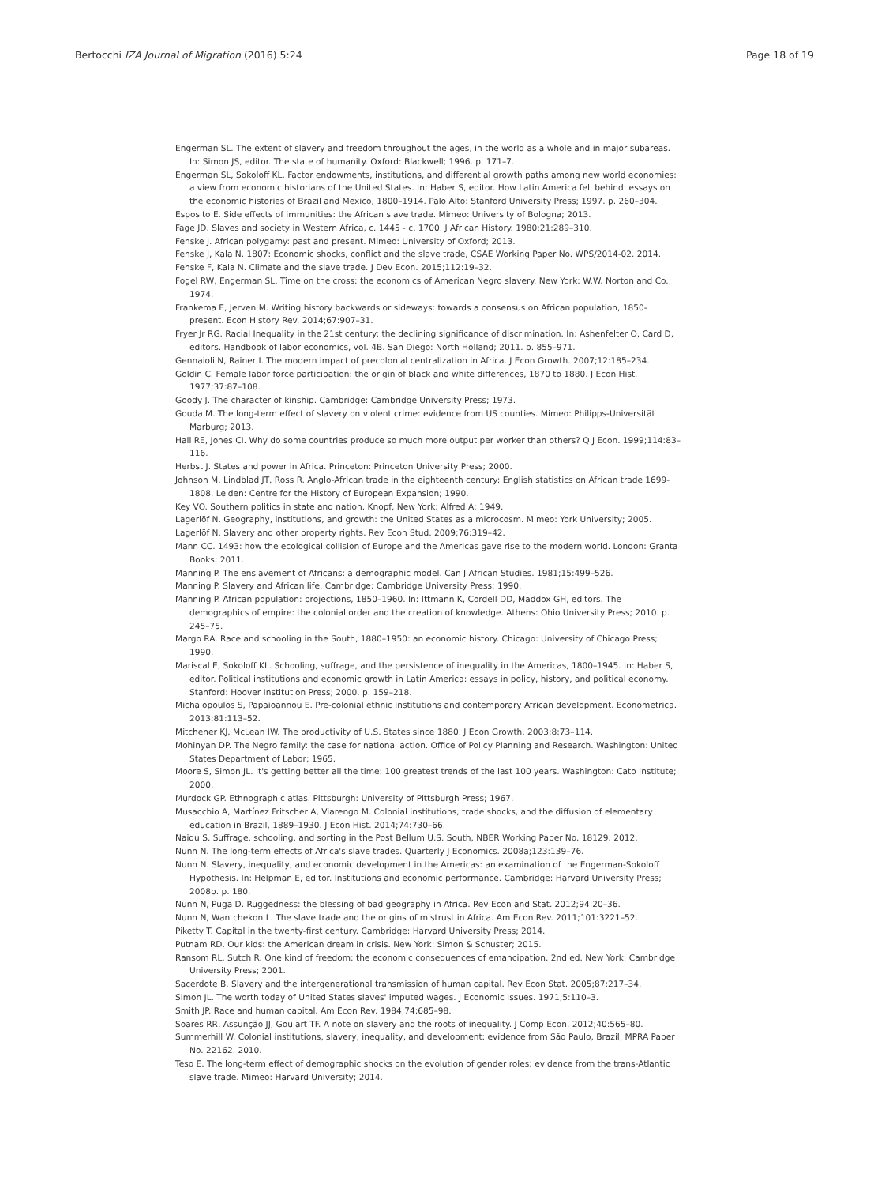Bertocchi IZA Journal of Migration (2016) 5:24 Page 18 of 19
Engerman SL. The extent of slavery and freedom throughout the ages, in the world as a whole and in major subareas. In: Simon JS, editor. The state of humanity. Oxford: Blackwell; 1996. p. 171–7.
Engerman SL, Sokoloff KL. Factor endowments, institutions, and differential growth paths among new world economies: a view from economic historians of the United States. In: Haber S, editor. How Latin America fell behind: essays on the economic histories of Brazil and Mexico, 1800–1914. Palo Alto: Stanford University Press; 1997. p. 260–304.
Esposito E. Side effects of immunities: the African slave trade. Mimeo: University of Bologna; 2013.
Fage JD. Slaves and society in Western Africa, c. 1445 - c. 1700. J African History. 1980;21:289–310.
Fenske J. African polygamy: past and present. Mimeo: University of Oxford; 2013.
Fenske J, Kala N. 1807: Economic shocks, conflict and the slave trade, CSAE Working Paper No. WPS/2014-02. 2014.
Fenske F, Kala N. Climate and the slave trade. J Dev Econ. 2015;112:19–32.
Fogel RW, Engerman SL. Time on the cross: the economics of American Negro slavery. New York: W.W. Norton and Co.; 1974.
Frankema E, Jerven M. Writing history backwards or sideways: towards a consensus on African population, 1850-present. Econ History Rev. 2014;67:907–31.
Fryer Jr RG. Racial Inequality in the 21st century: the declining significance of discrimination. In: Ashenfelter O, Card D, editors. Handbook of labor economics, vol. 4B. San Diego: North Holland; 2011. p. 855–971.
Gennaioli N, Rainer I. The modern impact of precolonial centralization in Africa. J Econ Growth. 2007;12:185–234.
Goldin C. Female labor force participation: the origin of black and white differences, 1870 to 1880. J Econ Hist. 1977;37:87–108.
Goody J. The character of kinship. Cambridge: Cambridge University Press; 1973.
Gouda M. The long-term effect of slavery on violent crime: evidence from US counties. Mimeo: Philipps-Universität Marburg; 2013.
Hall RE, Jones CI. Why do some countries produce so much more output per worker than others? Q J Econ. 1999;114:83–116.
Herbst J. States and power in Africa. Princeton: Princeton University Press; 2000.
Johnson M, Lindblad JT, Ross R. Anglo-African trade in the eighteenth century: English statistics on African trade 1699-1808. Leiden: Centre for the History of European Expansion; 1990.
Key VO. Southern politics in state and nation. Knopf, New York: Alfred A; 1949.
Lagerlöf N. Geography, institutions, and growth: the United States as a microcosm. Mimeo: York University; 2005.
Lagerlöf N. Slavery and other property rights. Rev Econ Stud. 2009;76:319–42.
Mann CC. 1493: how the ecological collision of Europe and the Americas gave rise to the modern world. London: Granta Books; 2011.
Manning P. The enslavement of Africans: a demographic model. Can J African Studies. 1981;15:499–526.
Manning P. Slavery and African life. Cambridge: Cambridge University Press; 1990.
Manning P. African population: projections, 1850–1960. In: Ittmann K, Cordell DD, Maddox GH, editors. The demographics of empire: the colonial order and the creation of knowledge. Athens: Ohio University Press; 2010. p. 245–75.
Margo RA. Race and schooling in the South, 1880–1950: an economic history. Chicago: University of Chicago Press; 1990.
Mariscal E, Sokoloff KL. Schooling, suffrage, and the persistence of inequality in the Americas, 1800–1945. In: Haber S, editor. Political institutions and economic growth in Latin America: essays in policy, history, and political economy. Stanford: Hoover Institution Press; 2000. p. 159–218.
Michalopoulos S, Papaioannou E. Pre-colonial ethnic institutions and contemporary African development. Econometrica. 2013;81:113–52.
Mitchener KJ, McLean IW. The productivity of U.S. States since 1880. J Econ Growth. 2003;8:73–114.
Mohinyan DP. The Negro family: the case for national action. Office of Policy Planning and Research. Washington: United States Department of Labor; 1965.
Moore S, Simon JL. It's getting better all the time: 100 greatest trends of the last 100 years. Washington: Cato Institute; 2000.
Murdock GP. Ethnographic atlas. Pittsburgh: University of Pittsburgh Press; 1967.
Musacchio A, Martínez Fritscher A, Viarengo M. Colonial institutions, trade shocks, and the diffusion of elementary education in Brazil, 1889–1930. J Econ Hist. 2014;74:730–66.
Naidu S. Suffrage, schooling, and sorting in the Post Bellum U.S. South, NBER Working Paper No. 18129. 2012.
Nunn N. The long-term effects of Africa's slave trades. Quarterly J Economics. 2008a;123:139–76.
Nunn N. Slavery, inequality, and economic development in the Americas: an examination of the Engerman-Sokoloff Hypothesis. In: Helpman E, editor. Institutions and economic performance. Cambridge: Harvard University Press; 2008b. p. 180.
Nunn N, Puga D. Ruggedness: the blessing of bad geography in Africa. Rev Econ and Stat. 2012;94:20–36.
Nunn N, Wantchekon L. The slave trade and the origins of mistrust in Africa. Am Econ Rev. 2011;101:3221–52.
Piketty T. Capital in the twenty-first century. Cambridge: Harvard University Press; 2014.
Putnam RD. Our kids: the American dream in crisis. New York: Simon & Schuster; 2015.
Ransom RL, Sutch R. One kind of freedom: the economic consequences of emancipation. 2nd ed. New York: Cambridge University Press; 2001.
Sacerdote B. Slavery and the intergenerational transmission of human capital. Rev Econ Stat. 2005;87:217–34.
Simon JL. The worth today of United States slaves' imputed wages. J Economic Issues. 1971;5:110–3.
Smith JP. Race and human capital. Am Econ Rev. 1984;74:685–98.
Soares RR, Assunção JJ, Goulart TF. A note on slavery and the roots of inequality. J Comp Econ. 2012;40:565–80.
Summerhill W. Colonial institutions, slavery, inequality, and development: evidence from São Paulo, Brazil, MPRA Paper No. 22162. 2010.
Teso E. The long-term effect of demographic shocks on the evolution of gender roles: evidence from the trans-Atlantic slave trade. Mimeo: Harvard University; 2014.